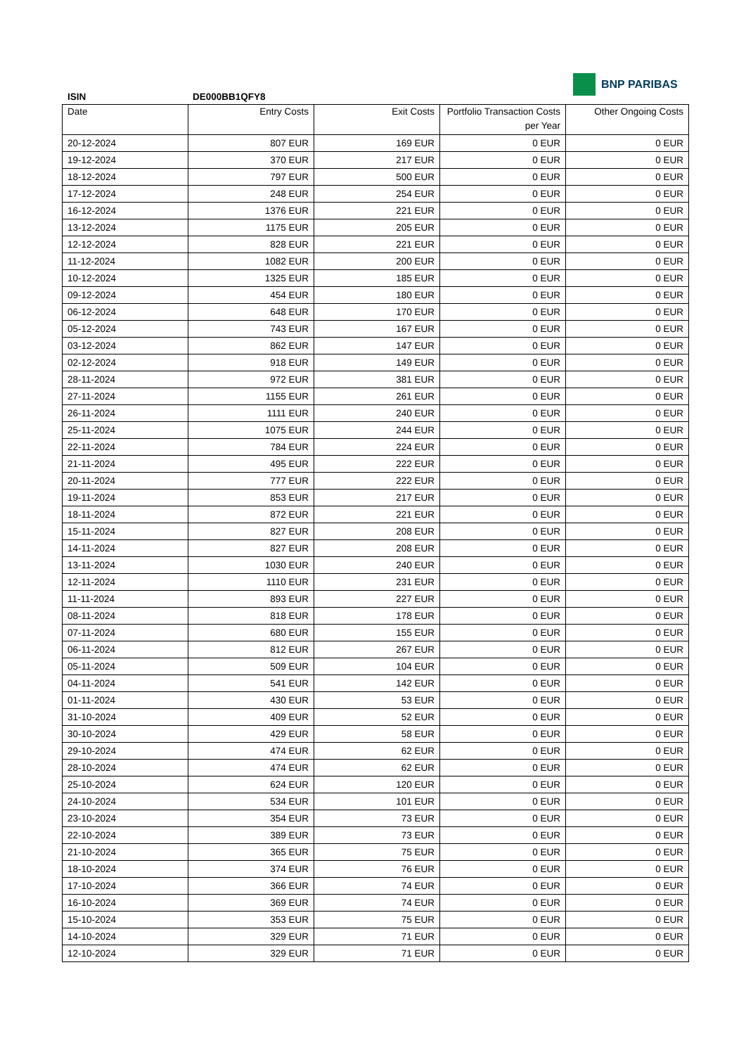BNP PARIBAS
ISIN DE000BB1QFY8
| Date | Entry Costs | Exit Costs | Portfolio Transaction Costs per Year | Other Ongoing Costs |
| --- | --- | --- | --- | --- |
| 20-12-2024 | 807 EUR | 169 EUR | 0 EUR | 0 EUR |
| 19-12-2024 | 370 EUR | 217 EUR | 0 EUR | 0 EUR |
| 18-12-2024 | 797 EUR | 500 EUR | 0 EUR | 0 EUR |
| 17-12-2024 | 248 EUR | 254 EUR | 0 EUR | 0 EUR |
| 16-12-2024 | 1376 EUR | 221 EUR | 0 EUR | 0 EUR |
| 13-12-2024 | 1175 EUR | 205 EUR | 0 EUR | 0 EUR |
| 12-12-2024 | 828 EUR | 221 EUR | 0 EUR | 0 EUR |
| 11-12-2024 | 1082 EUR | 200 EUR | 0 EUR | 0 EUR |
| 10-12-2024 | 1325 EUR | 185 EUR | 0 EUR | 0 EUR |
| 09-12-2024 | 454 EUR | 180 EUR | 0 EUR | 0 EUR |
| 06-12-2024 | 648 EUR | 170 EUR | 0 EUR | 0 EUR |
| 05-12-2024 | 743 EUR | 167 EUR | 0 EUR | 0 EUR |
| 03-12-2024 | 862 EUR | 147 EUR | 0 EUR | 0 EUR |
| 02-12-2024 | 918 EUR | 149 EUR | 0 EUR | 0 EUR |
| 28-11-2024 | 972 EUR | 381 EUR | 0 EUR | 0 EUR |
| 27-11-2024 | 1155 EUR | 261 EUR | 0 EUR | 0 EUR |
| 26-11-2024 | 1111 EUR | 240 EUR | 0 EUR | 0 EUR |
| 25-11-2024 | 1075 EUR | 244 EUR | 0 EUR | 0 EUR |
| 22-11-2024 | 784 EUR | 224 EUR | 0 EUR | 0 EUR |
| 21-11-2024 | 495 EUR | 222 EUR | 0 EUR | 0 EUR |
| 20-11-2024 | 777 EUR | 222 EUR | 0 EUR | 0 EUR |
| 19-11-2024 | 853 EUR | 217 EUR | 0 EUR | 0 EUR |
| 18-11-2024 | 872 EUR | 221 EUR | 0 EUR | 0 EUR |
| 15-11-2024 | 827 EUR | 208 EUR | 0 EUR | 0 EUR |
| 14-11-2024 | 827 EUR | 208 EUR | 0 EUR | 0 EUR |
| 13-11-2024 | 1030 EUR | 240 EUR | 0 EUR | 0 EUR |
| 12-11-2024 | 1110 EUR | 231 EUR | 0 EUR | 0 EUR |
| 11-11-2024 | 893 EUR | 227 EUR | 0 EUR | 0 EUR |
| 08-11-2024 | 818 EUR | 178 EUR | 0 EUR | 0 EUR |
| 07-11-2024 | 680 EUR | 155 EUR | 0 EUR | 0 EUR |
| 06-11-2024 | 812 EUR | 267 EUR | 0 EUR | 0 EUR |
| 05-11-2024 | 509 EUR | 104 EUR | 0 EUR | 0 EUR |
| 04-11-2024 | 541 EUR | 142 EUR | 0 EUR | 0 EUR |
| 01-11-2024 | 430 EUR | 53 EUR | 0 EUR | 0 EUR |
| 31-10-2024 | 409 EUR | 52 EUR | 0 EUR | 0 EUR |
| 30-10-2024 | 429 EUR | 58 EUR | 0 EUR | 0 EUR |
| 29-10-2024 | 474 EUR | 62 EUR | 0 EUR | 0 EUR |
| 28-10-2024 | 474 EUR | 62 EUR | 0 EUR | 0 EUR |
| 25-10-2024 | 624 EUR | 120 EUR | 0 EUR | 0 EUR |
| 24-10-2024 | 534 EUR | 101 EUR | 0 EUR | 0 EUR |
| 23-10-2024 | 354 EUR | 73 EUR | 0 EUR | 0 EUR |
| 22-10-2024 | 389 EUR | 73 EUR | 0 EUR | 0 EUR |
| 21-10-2024 | 365 EUR | 75 EUR | 0 EUR | 0 EUR |
| 18-10-2024 | 374 EUR | 76 EUR | 0 EUR | 0 EUR |
| 17-10-2024 | 366 EUR | 74 EUR | 0 EUR | 0 EUR |
| 16-10-2024 | 369 EUR | 74 EUR | 0 EUR | 0 EUR |
| 15-10-2024 | 353 EUR | 75 EUR | 0 EUR | 0 EUR |
| 14-10-2024 | 329 EUR | 71 EUR | 0 EUR | 0 EUR |
| 12-10-2024 | 329 EUR | 71 EUR | 0 EUR | 0 EUR |